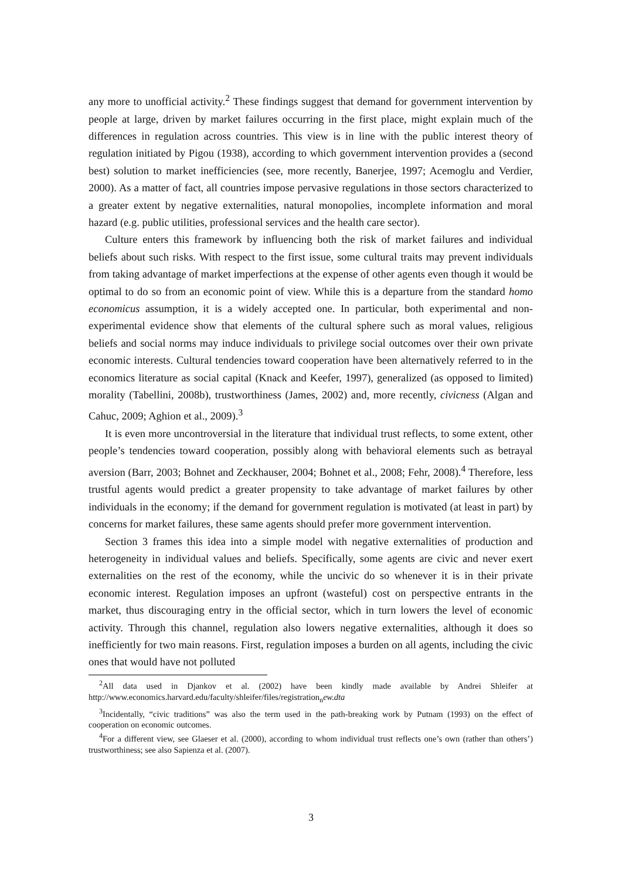any more to unofficial activity.<sup>2</sup> These findings suggest that demand for government intervention by people at large, driven by market failures occurring in the first place, might explain much of the differences in regulation across countries. This view is in line with the public interest theory of regulation initiated by Pigou (1938), according to which government intervention provides a (second best) solution to market inefficiencies (see, more recently, Banerjee, 1997; Acemoglu and Verdier, 2000). As a matter of fact, all countries impose pervasive regulations in those sectors characterized to a greater extent by negative externalities, natural monopolies, incomplete information and moral hazard (e.g. public utilities, professional services and the health care sector).
Culture enters this framework by influencing both the risk of market failures and individual beliefs about such risks. With respect to the first issue, some cultural traits may prevent individuals from taking advantage of market imperfections at the expense of other agents even though it would be optimal to do so from an economic point of view. While this is a departure from the standard homo economicus assumption, it is a widely accepted one. In particular, both experimental and non-experimental evidence show that elements of the cultural sphere such as moral values, religious beliefs and social norms may induce individuals to privilege social outcomes over their own private economic interests. Cultural tendencies toward cooperation have been alternatively referred to in the economics literature as social capital (Knack and Keefer, 1997), generalized (as opposed to limited) morality (Tabellini, 2008b), trustworthiness (James, 2002) and, more recently, civicness (Algan and Cahuc, 2009; Aghion et al., 2009).<sup>3</sup>
It is even more uncontroversial in the literature that individual trust reflects, to some extent, other people’s tendencies toward cooperation, possibly along with behavioral elements such as betrayal aversion (Barr, 2003; Bohnet and Zeckhauser, 2004; Bohnet et al., 2008; Fehr, 2008).<sup>4</sup> Therefore, less trustful agents would predict a greater propensity to take advantage of market failures by other individuals in the economy; if the demand for government regulation is motivated (at least in part) by concerns for market failures, these same agents should prefer more government intervention.
Section 3 frames this idea into a simple model with negative externalities of production and heterogeneity in individual values and beliefs. Specifically, some agents are civic and never exert externalities on the rest of the economy, while the uncivic do so whenever it is in their private economic interest. Regulation imposes an upfront (wasteful) cost on perspective entrants in the market, thus discouraging entry in the official sector, which in turn lowers the level of economic activity. Through this channel, regulation also lowers negative externalities, although it does so inefficiently for two main reasons. First, regulation imposes a burden on all agents, including the civic ones that would have not polluted
<sup>2</sup> All data used in Djankov et al. (2002) have been kindly made available by Andrei Shleifer at http://www.economics.harvard.edu/faculty/shleifer/files/registration<sub>n</sub>ew.dta
<sup>3</sup> Incidentally, “civic traditions” was also the term used in the path-breaking work by Putnam (1993) on the effect of cooperation on economic outcomes.
<sup>4</sup> For a different view, see Glaeser et al. (2000), according to whom individual trust reflects one’s own (rather than others’) trustworthiness; see also Sapienza et al. (2007).
3